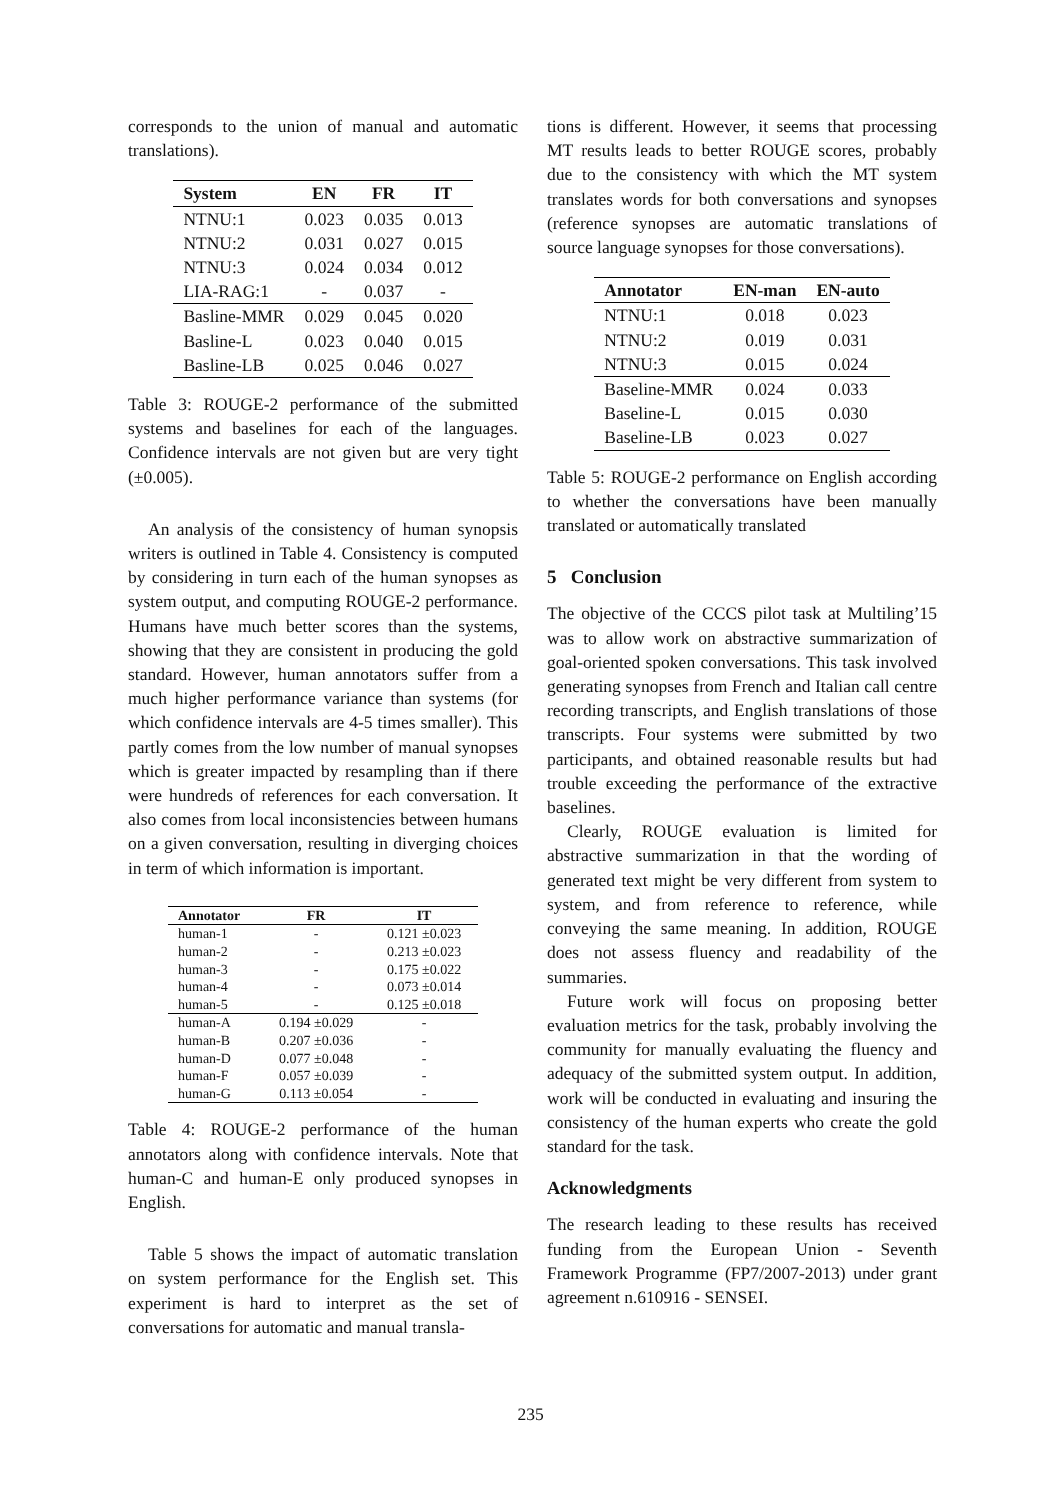corresponds to the union of manual and automatic translations).
| System | EN | FR | IT |
| --- | --- | --- | --- |
| NTNU:1 | 0.023 | 0.035 | 0.013 |
| NTNU:2 | 0.031 | 0.027 | 0.015 |
| NTNU:3 | 0.024 | 0.034 | 0.012 |
| LIA-RAG:1 | - | 0.037 | - |
| Basline-MMR | 0.029 | 0.045 | 0.020 |
| Basline-L | 0.023 | 0.040 | 0.015 |
| Basline-LB | 0.025 | 0.046 | 0.027 |
Table 3: ROUGE-2 performance of the submitted systems and baselines for each of the languages. Confidence intervals are not given but are very tight (±0.005).
An analysis of the consistency of human synopsis writers is outlined in Table 4. Consistency is computed by considering in turn each of the human synopses as system output, and computing ROUGE-2 performance. Humans have much better scores than the systems, showing that they are consistent in producing the gold standard. However, human annotators suffer from a much higher performance variance than systems (for which confidence intervals are 4-5 times smaller). This partly comes from the low number of manual synopses which is greater impacted by resampling than if there were hundreds of references for each conversation. It also comes from local inconsistencies between humans on a given conversation, resulting in diverging choices in term of which information is important.
| Annotator | FR | IT |
| --- | --- | --- |
| human-1 | - | 0.121 ±0.023 |
| human-2 | - | 0.213 ±0.023 |
| human-3 | - | 0.175 ±0.022 |
| human-4 | - | 0.073 ±0.014 |
| human-5 | - | 0.125 ±0.018 |
| human-A | 0.194 ±0.029 | - |
| human-B | 0.207 ±0.036 | - |
| human-D | 0.077 ±0.048 | - |
| human-F | 0.057 ±0.039 | - |
| human-G | 0.113 ±0.054 | - |
Table 4: ROUGE-2 performance of the human annotators along with confidence intervals. Note that human-C and human-E only produced synopses in English.
Table 5 shows the impact of automatic translation on system performance for the English set. This experiment is hard to interpret as the set of conversations for automatic and manual transla-
tions is different. However, it seems that processing MT results leads to better ROUGE scores, probably due to the consistency with which the MT system translates words for both conversations and synopses (reference synopses are automatic translations of source language synopses for those conversations).
| Annotator | EN-man | EN-auto |
| --- | --- | --- |
| NTNU:1 | 0.018 | 0.023 |
| NTNU:2 | 0.019 | 0.031 |
| NTNU:3 | 0.015 | 0.024 |
| Baseline-MMR | 0.024 | 0.033 |
| Baseline-L | 0.015 | 0.030 |
| Baseline-LB | 0.023 | 0.027 |
Table 5: ROUGE-2 performance on English according to whether the conversations have been manually translated or automatically translated
5 Conclusion
The objective of the CCCS pilot task at Multiling’15 was to allow work on abstractive summarization of goal-oriented spoken conversations. This task involved generating synopses from French and Italian call centre recording transcripts, and English translations of those transcripts. Four systems were submitted by two participants, and obtained reasonable results but had trouble exceeding the performance of the extractive baselines.
Clearly, ROUGE evaluation is limited for abstractive summarization in that the wording of generated text might be very different from system to system, and from reference to reference, while conveying the same meaning. In addition, ROUGE does not assess fluency and readability of the summaries.
Future work will focus on proposing better evaluation metrics for the task, probably involving the community for manually evaluating the fluency and adequacy of the submitted system output. In addition, work will be conducted in evaluating and insuring the consistency of the human experts who create the gold standard for the task.
Acknowledgments
The research leading to these results has received funding from the European Union - Seventh Framework Programme (FP7/2007-2013) under grant agreement n.610916 - SENSEI.
235